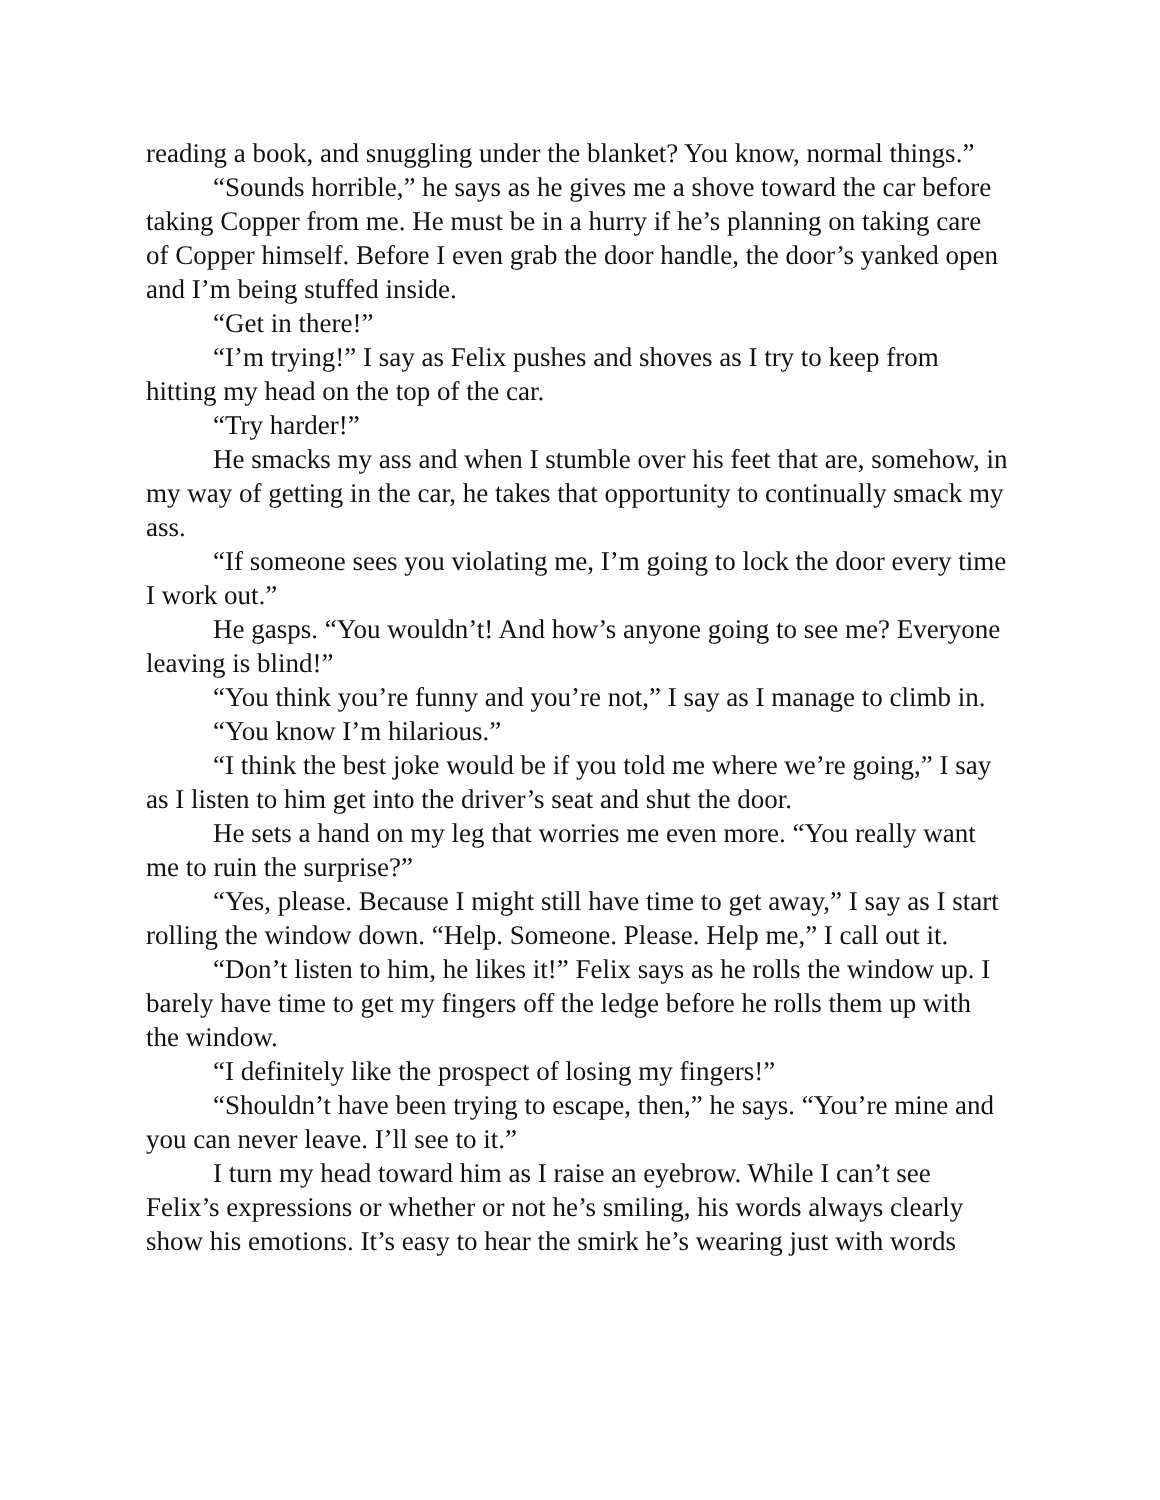reading a book, and snuggling under the blanket? You know, normal things.”
“Sounds horrible,” he says as he gives me a shove toward the car before taking Copper from me. He must be in a hurry if he’s planning on taking care of Copper himself. Before I even grab the door handle, the door’s yanked open and I’m being stuffed inside.
“Get in there!”
“I’m trying!” I say as Felix pushes and shoves as I try to keep from hitting my head on the top of the car.
“Try harder!”
He smacks my ass and when I stumble over his feet that are, somehow, in my way of getting in the car, he takes that opportunity to continually smack my ass.
“If someone sees you violating me, I’m going to lock the door every time I work out.”
He gasps. “You wouldn’t! And how’s anyone going to see me? Everyone leaving is blind!”
“You think you’re funny and you’re not,” I say as I manage to climb in.
“You know I’m hilarious.”
“I think the best joke would be if you told me where we’re going,” I say as I listen to him get into the driver’s seat and shut the door.
He sets a hand on my leg that worries me even more. “You really want me to ruin the surprise?”
“Yes, please. Because I might still have time to get away,” I say as I start rolling the window down. “Help. Someone. Please. Help me,” I call out it.
“Don’t listen to him, he likes it!” Felix says as he rolls the window up. I barely have time to get my fingers off the ledge before he rolls them up with the window.
“I definitely like the prospect of losing my fingers!”
“Shouldn’t have been trying to escape, then,” he says. “You’re mine and you can never leave. I’ll see to it.”
I turn my head toward him as I raise an eyebrow. While I can’t see Felix’s expressions or whether or not he’s smiling, his words always clearly show his emotions. It’s easy to hear the smirk he’s wearing just with words